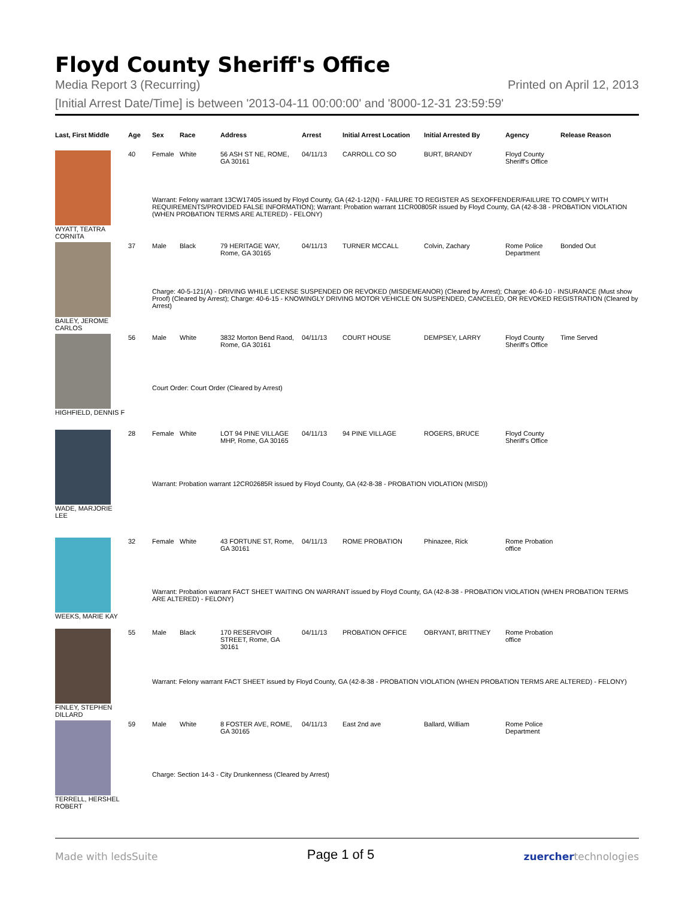Floyd County Sheriff's Office
Media Report 3 (Recurring) Printed on April 12, 2013
[Initial Arrest Date/Time] is between '2013-04-11 00:00:00' and '8000-12-31 23:59:59'
| Last, First Middle | Age | Sex | Race | Address | Arrest | Initial Arrest Location | Initial Arrested By | Agency | Release Reason |
| --- | --- | --- | --- | --- | --- | --- | --- | --- | --- |
| WYATT, TEATRA CORNITA | 40 | Female | White | 56 ASH ST NE, ROME, GA 30161 | 04/11/13 | CARROLL CO SO | BURT, BRANDY | Floyd County Sheriff's Office | |
| | | Warrant: Felony warrant 13CW17405 issued by Floyd County, GA (42-1-12(N) - FAILURE TO REGISTER AS SEXOFFENDER/FAILURE TO COMPLY WITH REQUIREMENTS/PROVIDED FALSE INFORMATION); Warrant: Probation warrant 11CR00805R issued by Floyd County, GA (42-8-38 - PROBATION VIOLATION (WHEN PROBATION TERMS ARE ALTERED) - FELONY) | | | | | | | |
| BAILEY, JEROME CARLOS | 37 | Male | Black | 79 HERITAGE WAY, Rome, GA 30165 | 04/11/13 | TURNER MCCALL | Colvin, Zachary | Rome Police Department | Bonded Out |
| | | Charge: 40-5-121(A) - DRIVING WHILE LICENSE SUSPENDED OR REVOKED (MISDEMEANOR) (Cleared by Arrest); Charge: 40-6-10 - INSURANCE (Must show Proof) (Cleared by Arrest); Charge: 40-6-15 - KNOWINGLY DRIVING MOTOR VEHICLE ON SUSPENDED, CANCELED, OR REVOKED REGISTRATION (Cleared by Arrest) | | | | | | | |
| HIGHFIELD, DENNIS F | 56 | Male | White | 3832 Morton Bend Raod, Rome, GA 30161 | 04/11/13 | COURT HOUSE | DEMPSEY, LARRY | Floyd County Sheriff's Office | Time Served |
| | | Court Order: Court Order (Cleared by Arrest) | | | | | | | |
| WADE, MARJORIE LEE | 28 | Female | White | LOT 94 PINE VILLAGE MHP, Rome, GA 30165 | 04/11/13 | 94 PINE VILLAGE | ROGERS, BRUCE | Floyd County Sheriff's Office | |
| | | Warrant: Probation warrant 12CR02685R issued by Floyd County, GA (42-8-38 - PROBATION VIOLATION (MISD)) | | | | | | | |
| WEEKS, MARIE KAY | 32 | Female | White | 43 FORTUNE ST, Rome, GA 30161 | 04/11/13 | ROME PROBATION | Phinazee, Rick | Rome Probation office | |
| | | Warrant: Probation warrant FACT SHEET WAITING ON WARRANT issued by Floyd County, GA (42-8-38 - PROBATION VIOLATION (WHEN PROBATION TERMS ARE ALTERED) - FELONY) | | | | | | | |
| FINLEY, STEPHEN DILLARD | 55 | Male | Black | 170 RESERVOIR STREET, Rome, GA 30161 | 04/11/13 | PROBATION OFFICE | OBRYANT, BRITTNEY | Rome Probation office | |
| | | Warrant: Felony warrant FACT SHEET issued by Floyd County, GA (42-8-38 - PROBATION VIOLATION (WHEN PROBATION TERMS ARE ALTERED) - FELONY) | | | | | | | |
| TERRELL, HERSHEL ROBERT | 59 | Male | White | 8 FOSTER AVE, ROME, GA 30165 | 04/11/13 | East 2nd ave | Ballard, William | Rome Police Department | |
| | | Charge: Section 14-3 - City Drunkenness (Cleared by Arrest) | | | | | | | |
Made with ledsSuite Page 1 of 5 zuercher technologies